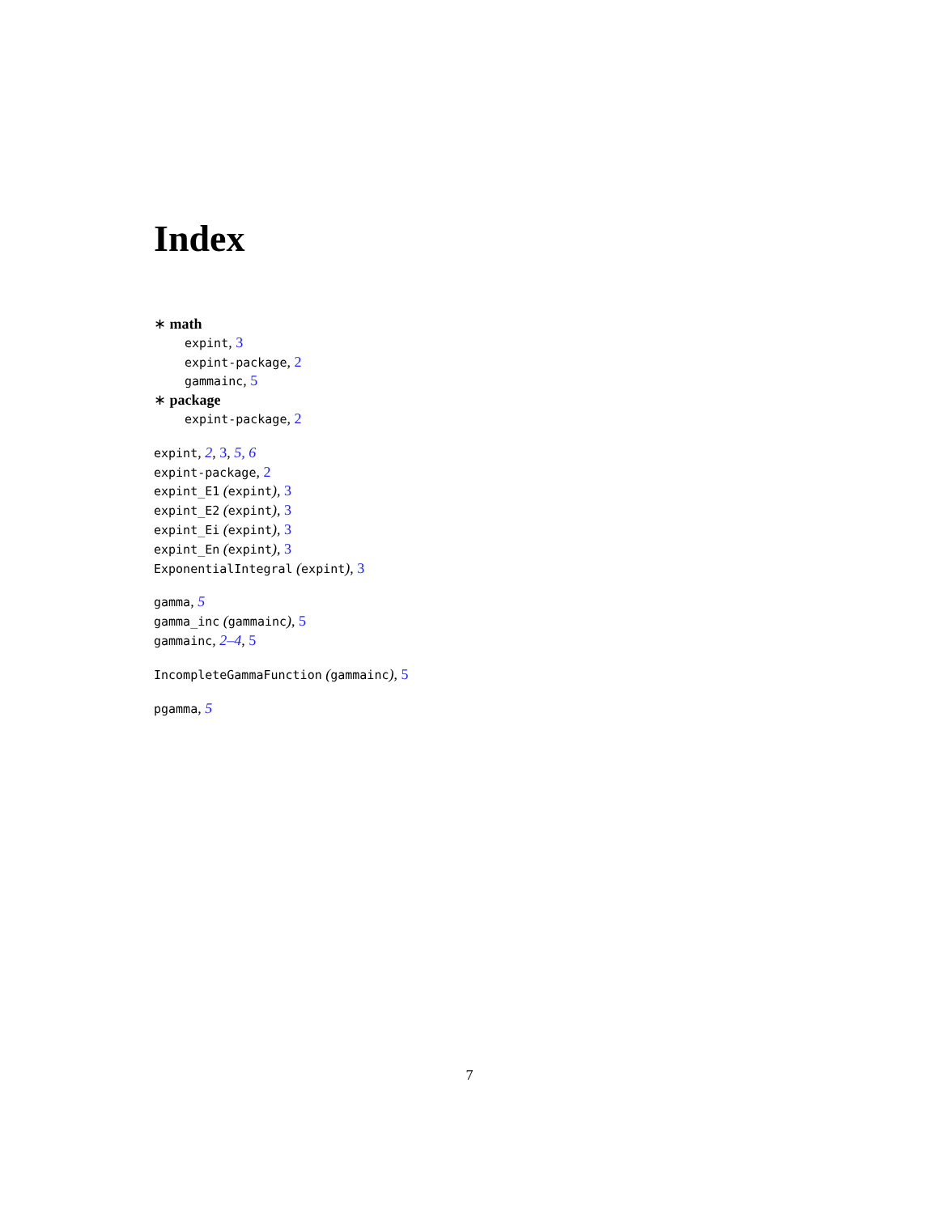Index
∗ math
expint, 3
expint-package, 2
gammainc, 5
∗ package
expint-package, 2
expint, 2, 3, 5, 6
expint-package, 2
expint_E1 (expint), 3
expint_E2 (expint), 3
expint_Ei (expint), 3
expint_En (expint), 3
ExponentialIntegral (expint), 3
gamma, 5
gamma_inc (gammainc), 5
gammainc, 2–4, 5
IncompleteGammaFunction (gammainc), 5
pgamma, 5
7